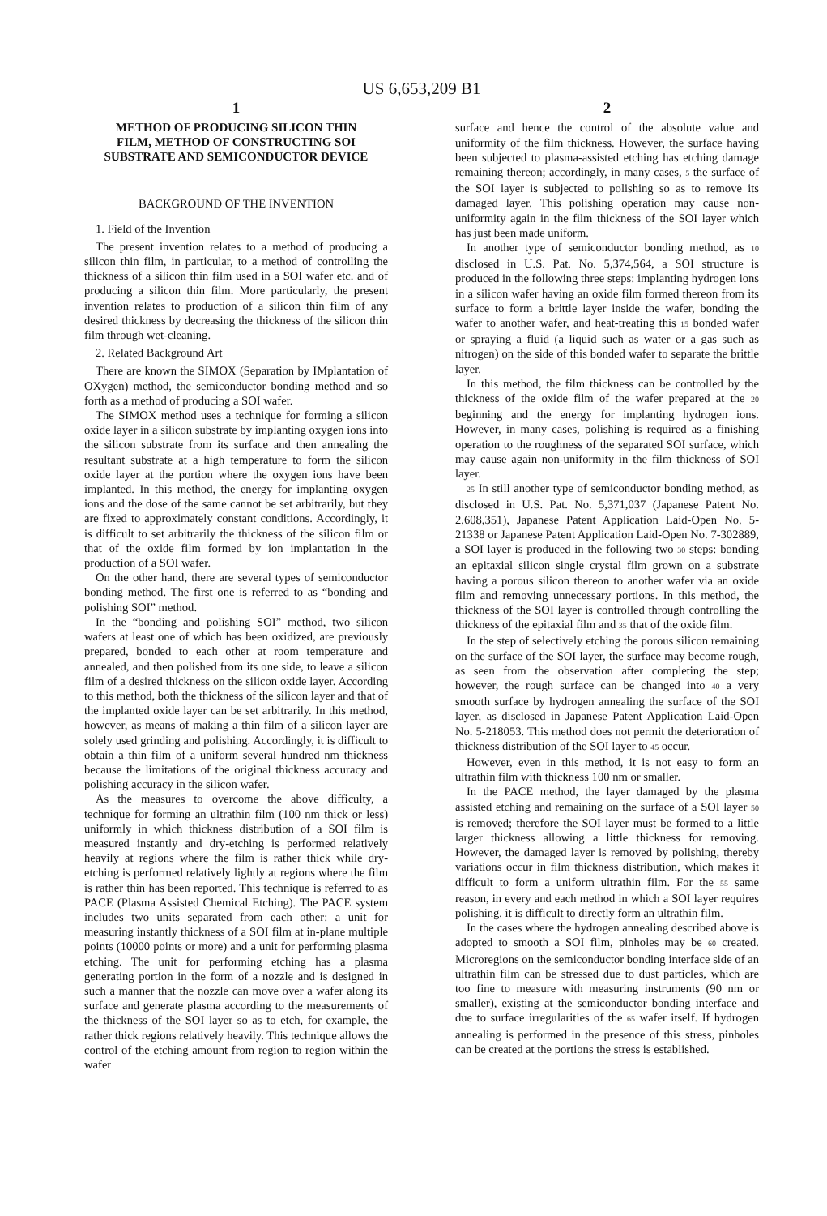US 6,653,209 B1
1
METHOD OF PRODUCING SILICON THIN FILM, METHOD OF CONSTRUCTING SOI SUBSTRATE AND SEMICONDUCTOR DEVICE
BACKGROUND OF THE INVENTION
1. Field of the Invention
The present invention relates to a method of producing a silicon thin film, in particular, to a method of controlling the thickness of a silicon thin film used in a SOI wafer etc. and of producing a silicon thin film. More particularly, the present invention relates to production of a silicon thin film of any desired thickness by decreasing the thickness of the silicon thin film through wet-cleaning.
2. Related Background Art
There are known the SIMOX (Separation by IMplantation of OXygen) method, the semiconductor bonding method and so forth as a method of producing a SOI wafer.
The SIMOX method uses a technique for forming a silicon oxide layer in a silicon substrate by implanting oxygen ions into the silicon substrate from its surface and then annealing the resultant substrate at a high temperature to form the silicon oxide layer at the portion where the oxygen ions have been implanted. In this method, the energy for implanting oxygen ions and the dose of the same cannot be set arbitrarily, but they are fixed to approximately constant conditions. Accordingly, it is difficult to set arbitrarily the thickness of the silicon film or that of the oxide film formed by ion implantation in the production of a SOI wafer.
On the other hand, there are several types of semiconductor bonding method. The first one is referred to as “bonding and polishing SOI” method.
In the “bonding and polishing SOI” method, two silicon wafers at least one of which has been oxidized, are previously prepared, bonded to each other at room temperature and annealed, and then polished from its one side, to leave a silicon film of a desired thickness on the silicon oxide layer. According to this method, both the thickness of the silicon layer and that of the implanted oxide layer can be set arbitrarily. In this method, however, as means of making a thin film of a silicon layer are solely used grinding and polishing. Accordingly, it is difficult to obtain a thin film of a uniform several hundred nm thickness because the limitations of the original thickness accuracy and polishing accuracy in the silicon wafer.
As the measures to overcome the above difficulty, a technique for forming an ultrathin film (100 nm thick or less) uniformly in which thickness distribution of a SOI film is measured instantly and dry-etching is performed relatively heavily at regions where the film is rather thick while dry-etching is performed relatively lightly at regions where the film is rather thin has been reported. This technique is referred to as PACE (Plasma Assisted Chemical Etching). The PACE system includes two units separated from each other: a unit for measuring instantly thickness of a SOI film at in-plane multiple points (10000 points or more) and a unit for performing plasma etching. The unit for performing etching has a plasma generating portion in the form of a nozzle and is designed in such a manner that the nozzle can move over a wafer along its surface and generate plasma according to the measurements of the thickness of the SOI layer so as to etch, for example, the rather thick regions relatively heavily. This technique allows the control of the etching amount from region to region within the wafer
2
surface and hence the control of the absolute value and uniformity of the film thickness. However, the surface having been subjected to plasma-assisted etching has etching damage remaining thereon; accordingly, in many cases, 5 the surface of the SOI layer is subjected to polishing so as to remove its damaged layer. This polishing operation may cause non-uniformity again in the film thickness of the SOI layer which has just been made uniform.
In another type of semiconductor bonding method, as 10 disclosed in U.S. Pat. No. 5,374,564, a SOI structure is produced in the following three steps: implanting hydrogen ions in a silicon wafer having an oxide film formed thereon from its surface to form a brittle layer inside the wafer, bonding the wafer to another wafer, and heat-treating this 15 bonded wafer or spraying a fluid (a liquid such as water or a gas such as nitrogen) on the side of this bonded wafer to separate the brittle layer.
In this method, the film thickness can be controlled by the thickness of the oxide film of the wafer prepared at the 20 beginning and the energy for implanting hydrogen ions. However, in many cases, polishing is required as a finishing operation to the roughness of the separated SOI surface, which may cause again non-uniformity in the film thickness of SOI layer.
25 In still another type of semiconductor bonding method, as disclosed in U.S. Pat. No. 5,371,037 (Japanese Patent No. 2,608,351), Japanese Patent Application Laid-Open No. 5-21338 or Japanese Patent Application Laid-Open No. 7-302889, a SOI layer is produced in the following two 30 steps: bonding an epitaxial silicon single crystal film grown on a substrate having a porous silicon thereon to another wafer via an oxide film and removing unnecessary portions. In this method, the thickness of the SOI layer is controlled through controlling the thickness of the epitaxial film and 35 that of the oxide film.
In the step of selectively etching the porous silicon remaining on the surface of the SOI layer, the surface may become rough, as seen from the observation after completing the step; however, the rough surface can be changed into 40 a very smooth surface by hydrogen annealing the surface of the SOI layer, as disclosed in Japanese Patent Application Laid-Open No. 5-218053. This method does not permit the deterioration of thickness distribution of the SOI layer to 45 occur.
However, even in this method, it is not easy to form an ultrathin film with thickness 100 nm or smaller.
In the PACE method, the layer damaged by the plasma assisted etching and remaining on the surface of a SOI layer 50 is removed; therefore the SOI layer must be formed to a little larger thickness allowing a little thickness for removing. However, the damaged layer is removed by polishing, thereby variations occur in film thickness distribution, which makes it difficult to form a uniform ultrathin film. For the 55 same reason, in every and each method in which a SOI layer requires polishing, it is difficult to directly form an ultrathin film.
In the cases where the hydrogen annealing described above is adopted to smooth a SOI film, pinholes may be 60 created. Microregions on the semiconductor bonding interface side of an ultrathin film can be stressed due to dust particles, which are too fine to measure with measuring instruments (90 nm or smaller), existing at the semiconductor bonding interface and due to surface irregularities of the 65 wafer itself. If hydrogen annealing is performed in the presence of this stress, pinholes can be created at the portions the stress is established.